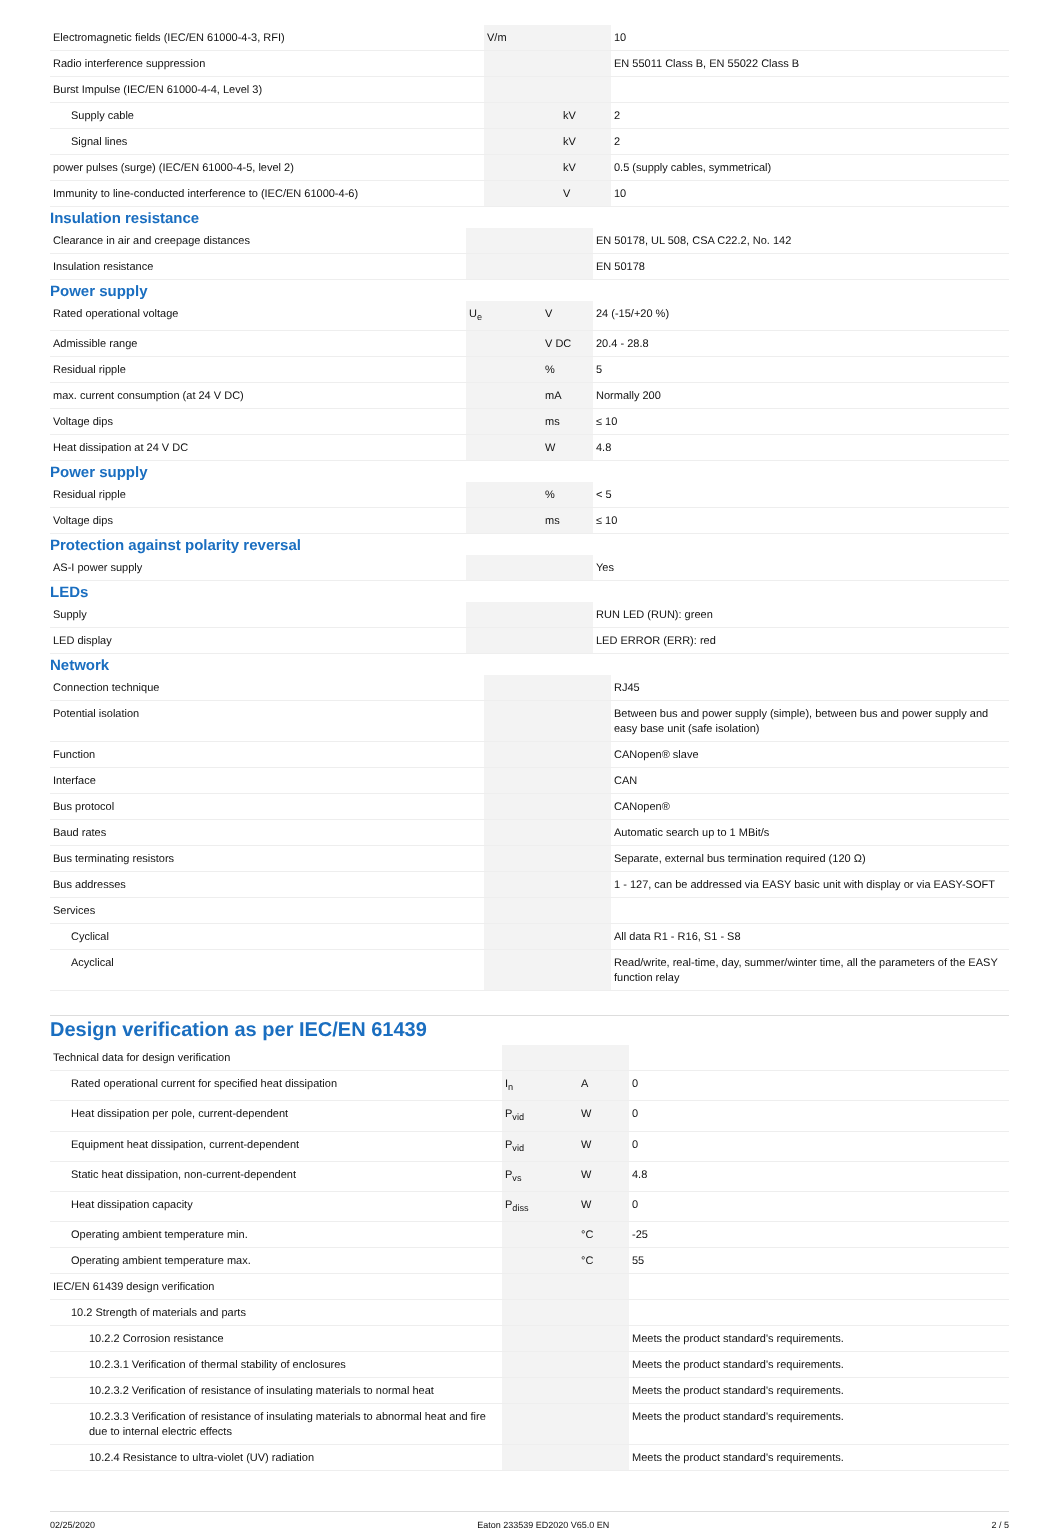| Electromagnetic fields (IEC/EN 61000-4-3, RFI) | V/m | | 10 |
| Radio interference suppression | | | EN 55011 Class B, EN 55022 Class B |
| Burst Impulse (IEC/EN 61000-4-4, Level 3) | | | |
| Supply cable | | kV | 2 |
| Signal lines | | kV | 2 |
| power pulses (surge) (IEC/EN 61000-4-5, level 2) | | kV | 0.5 (supply cables, symmetrical) |
| Immunity to line-conducted interference to (IEC/EN 61000-4-6) | | V | 10 |
Insulation resistance
| Clearance in air and creepage distances | | | EN 50178, UL 508, CSA C22.2, No. 142 |
| Insulation resistance | | | EN 50178 |
Power supply
| Rated operational voltage | U<sub>e</sub> | V | 24 (-15/+20 %) |
| Admissible range | | V DC | 20.4 - 28.8 |
| Residual ripple | | % | 5 |
| max. current consumption (at 24 V DC) | | mA | Normally 200 |
| Voltage dips | | ms | ≤ 10 |
| Heat dissipation at 24 V DC | | W | 4.8 |
Power supply
| Residual ripple | | % | < 5 |
| Voltage dips | | ms | ≤ 10 |
Protection against polarity reversal
| AS-I power supply | | | Yes |
LEDs
| Supply | | | RUN LED (RUN): green |
| LED display | | | LED ERROR (ERR): red |
Network
| Connection technique | | | RJ45 |
| Potential isolation | | | Between bus and power supply (simple), between bus and power supply and easy base unit (safe isolation) |
| Function | | | CANopen® slave |
| Interface | | | CAN |
| Bus protocol | | | CANopen® |
| Baud rates | | | Automatic search up to 1 MBit/s |
| Bus terminating resistors | | | Separate, external bus termination required (120 Ω) |
| Bus addresses | | | 1 - 127, can be addressed via EASY basic unit with display or via EASY-SOFT |
| Services | | | |
| Cyclical | | | All data R1 - R16, S1 - S8 |
| Acyclical | | | Read/write, real-time, day, summer/winter time, all the parameters of the EASY function relay |
Design verification as per IEC/EN 61439
| Technical data for design verification | | | |
| Rated operational current for specified heat dissipation | I<sub>n</sub> | A | 0 |
| Heat dissipation per pole, current-dependent | P<sub>vid</sub> | W | 0 |
| Equipment heat dissipation, current-dependent | P<sub>vid</sub> | W | 0 |
| Static heat dissipation, non-current-dependent | P<sub>vs</sub> | W | 4.8 |
| Heat dissipation capacity | P<sub>diss</sub> | W | 0 |
| Operating ambient temperature min. | | °C | -25 |
| Operating ambient temperature max. | | °C | 55 |
| IEC/EN 61439 design verification | | | |
| 10.2 Strength of materials and parts | | | |
| 10.2.2 Corrosion resistance | | | Meets the product standard's requirements. |
| 10.2.3.1 Verification of thermal stability of enclosures | | | Meets the product standard's requirements. |
| 10.2.3.2 Verification of resistance of insulating materials to normal heat | | | Meets the product standard's requirements. |
| 10.2.3.3 Verification of resistance of insulating materials to abnormal heat and fire due to internal electric effects | | | Meets the product standard's requirements. |
| 10.2.4 Resistance to ultra-violet (UV) radiation | | | Meets the product standard's requirements. |
02/25/2020 Eaton 233539 ED2020 V65.0 EN 2 / 5